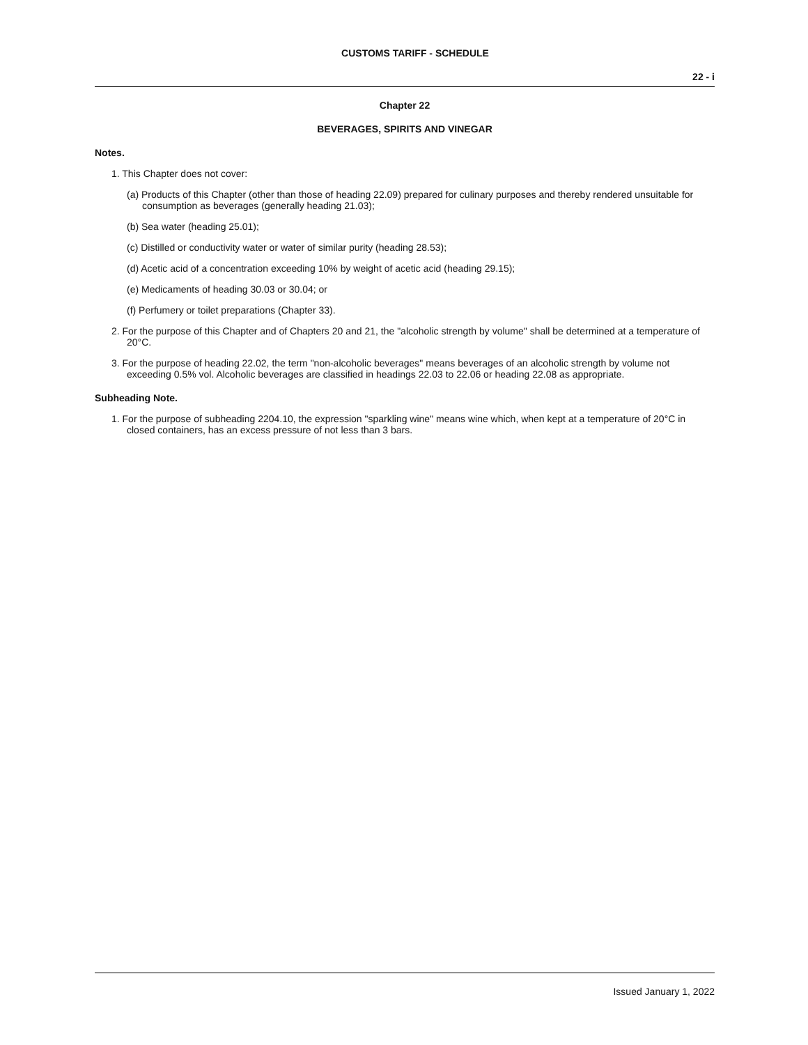CUSTOMS TARIFF - SCHEDULE
22 - i
Chapter 22
BEVERAGES, SPIRITS AND VINEGAR
Notes.
1. This Chapter does not cover:
(a) Products of this Chapter (other than those of heading 22.09) prepared for culinary purposes and thereby rendered unsuitable for consumption as beverages (generally heading 21.03);
(b) Sea water (heading 25.01);
(c) Distilled or conductivity water or water of similar purity (heading 28.53);
(d) Acetic acid of a concentration exceeding 10% by weight of acetic acid (heading 29.15);
(e) Medicaments of heading 30.03 or 30.04; or
(f) Perfumery or toilet preparations (Chapter 33).
2. For the purpose of this Chapter and of Chapters 20 and 21, the "alcoholic strength by volume" shall be determined at a temperature of 20°C.
3. For the purpose of heading 22.02, the term "non-alcoholic beverages" means beverages of an alcoholic strength by volume not exceeding 0.5% vol. Alcoholic beverages are classified in headings 22.03 to 22.06 or heading 22.08 as appropriate.
Subheading Note.
1. For the purpose of subheading 2204.10, the expression "sparkling wine" means wine which, when kept at a temperature of 20°C in closed containers, has an excess pressure of not less than 3 bars.
Issued January 1, 2022